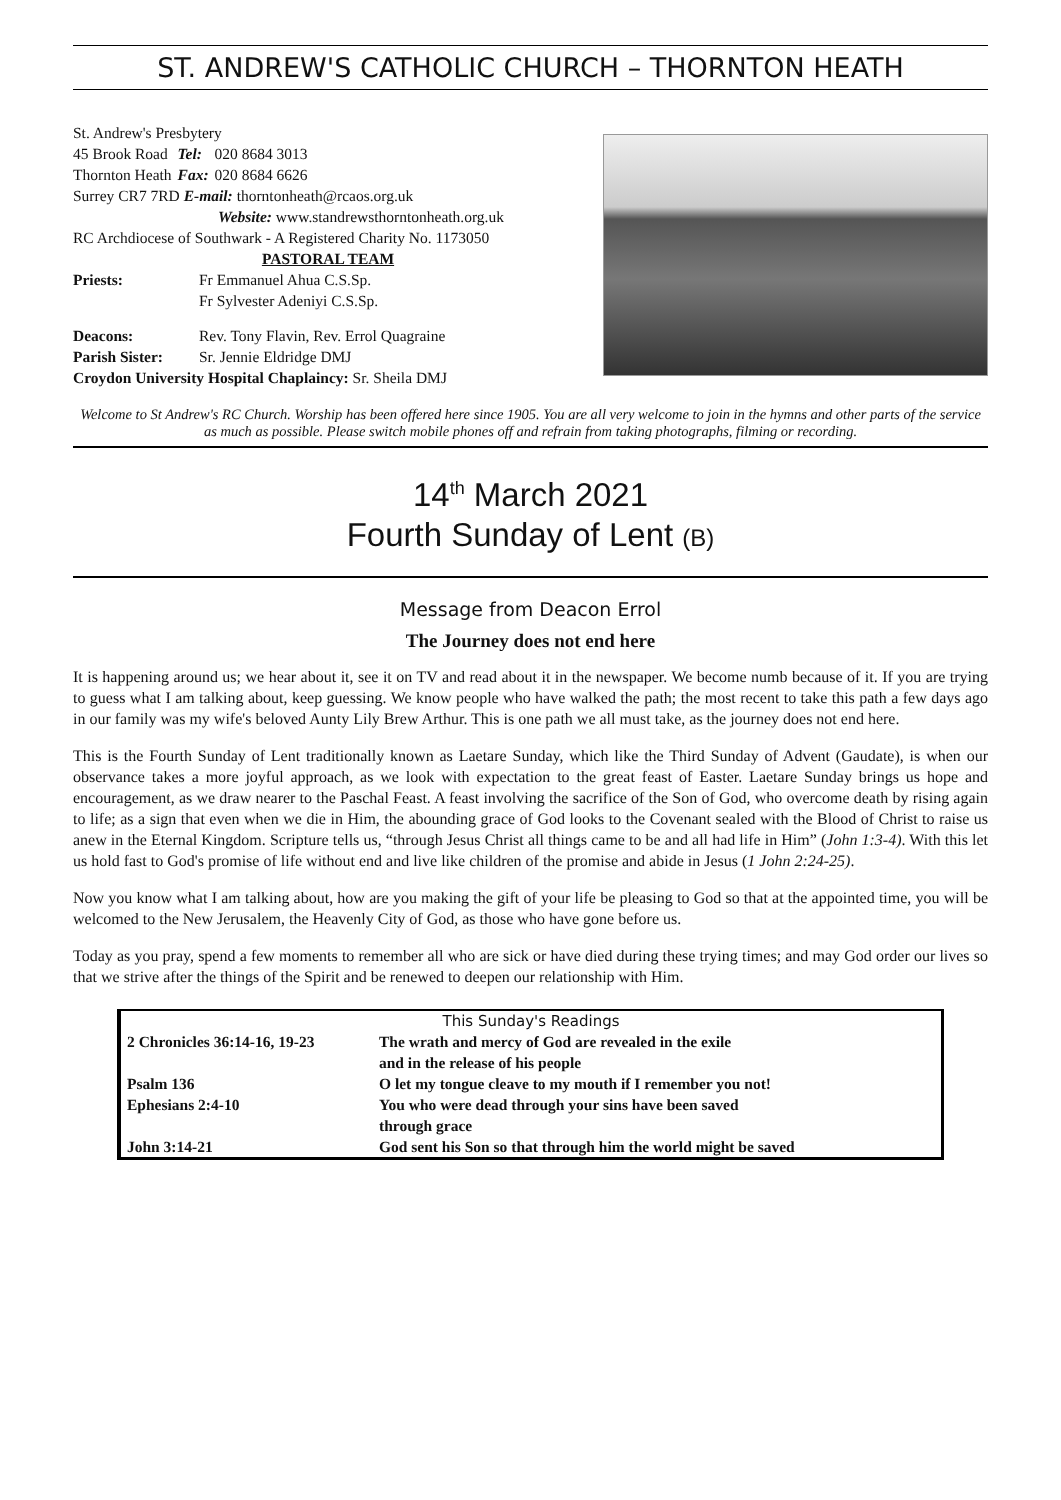ST. ANDREW'S CATHOLIC CHURCH – THORNTON HEATH
St. Andrew's Presbytery
| 45 Brook Road | Tel: | 020 8684 3013 |
| Thornton Heath | Fax: | 020 8684 6626 |
Surrey CR7 7RD E-mail: thorntonheath@rcaos.org.uk
Website: www.standrewsthorntonheath.org.uk
RC Archdiocese of Southwark - A Registered Charity No. 1173050
PASTORAL TEAM
| Priests: | Fr Emmanuel Ahua C.S.Sp. |
| | Fr Sylvester Adeniyi C.S.Sp. |
| Deacons: | Rev. Tony Flavin, Rev. Errol Quagraine |
| Parish Sister: | Sr. Jennie Eldridge DMJ |
Croydon University Hospital Chaplaincy: Sr. Sheila DMJ
Welcome to St Andrew's RC Church. Worship has been offered here since 1905. You are all very welcome to join in the hymns and other parts of the service as much as possible. Please switch mobile phones off and refrain from taking photographs, filming or recording.
14<sup>th</sup> March 2021
Fourth Sunday of Lent (B)
Message from Deacon Errol
The Journey does not end here
It is happening around us; we hear about it, see it on TV and read about it in the newspaper. We become numb because of it. If you are trying to guess what I am talking about, keep guessing. We know people who have walked the path; the most recent to take this path a few days ago in our family was my wife's beloved Aunty Lily Brew Arthur. This is one path we all must take, as the journey does not end here.
This is the Fourth Sunday of Lent traditionally known as Laetare Sunday, which like the Third Sunday of Advent (Gaudate), is when our observance takes a more joyful approach, as we look with expectation to the great feast of Easter. Laetare Sunday brings us hope and encouragement, as we draw nearer to the Paschal Feast. A feast involving the sacrifice of the Son of God, who overcome death by rising again to life; as a sign that even when we die in Him, the abounding grace of God looks to the Covenant sealed with the Blood of Christ to raise us anew in the Eternal Kingdom. Scripture tells us, “through Jesus Christ all things came to be and all had life in Him” (John 1:3-4). With this let us hold fast to God's promise of life without end and live like children of the promise and abide in Jesus (1 John 2:24-25).
Now you know what I am talking about, how are you making the gift of your life be pleasing to God so that at the appointed time, you will be welcomed to the New Jerusalem, the Heavenly City of God, as those who have gone before us.
Today as you pray, spend a few moments to remember all who are sick or have died during these trying times; and may God order our lives so that we strive after the things of the Spirit and be renewed to deepen our relationship with Him.
| This Sunday's Readings | |
| --- | --- |
| 2 Chronicles 36:14-16, 19-23 | The wrath and mercy of God are revealed in the exile and in the release of his people |
| Psalm 136 | O let my tongue cleave to my mouth if I remember you not! |
| Ephesians 2:4-10 | You who were dead through your sins have been saved through grace |
| John 3:14-21 | God sent his Son so that through him the world might be saved |